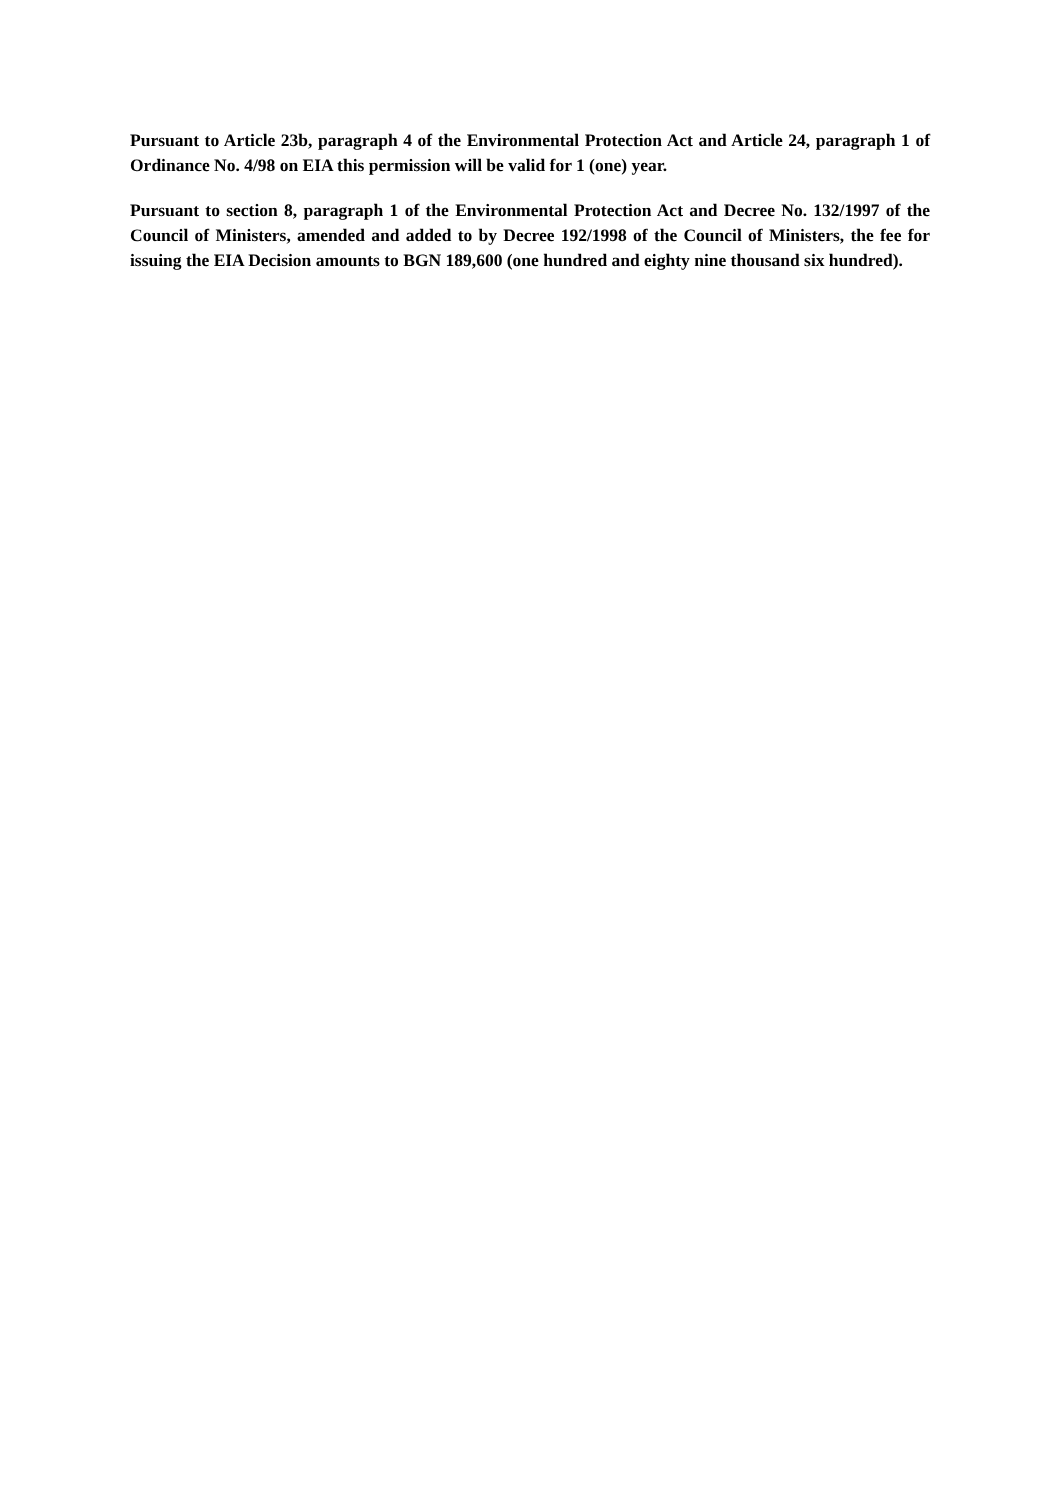Pursuant to Article 23b, paragraph 4 of the Environmental Protection Act and Article 24, paragraph 1 of Ordinance No. 4/98 on EIA this permission will be valid for 1 (one) year.
Pursuant to section 8, paragraph 1 of the Environmental Protection Act and Decree No. 132/1997 of the Council of Ministers, amended and added to by Decree 192/1998 of the Council of Ministers, the fee for issuing the EIA Decision amounts to BGN 189,600 (one hundred and eighty nine thousand six hundred).